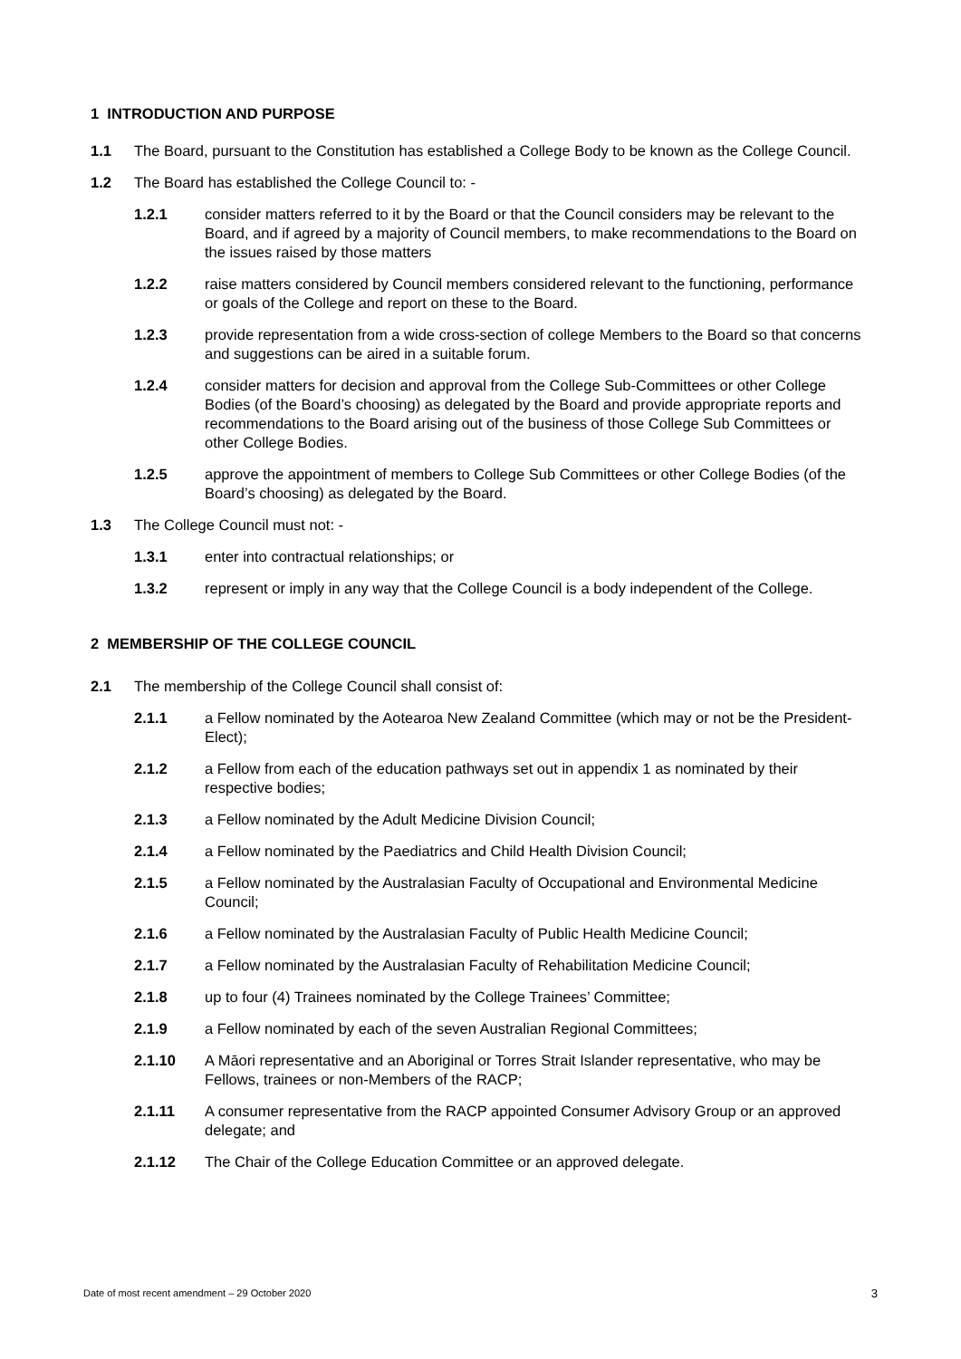1 INTRODUCTION AND PURPOSE
1.1 The Board, pursuant to the Constitution has established a College Body to be known as the College Council.
1.2 The Board has established the College Council to: -
1.2.1 consider matters referred to it by the Board or that the Council considers may be relevant to the Board, and if agreed by a majority of Council members, to make recommendations to the Board on the issues raised by those matters
1.2.2 raise matters considered by Council members considered relevant to the functioning, performance or goals of the College and report on these to the Board.
1.2.3 provide representation from a wide cross-section of college Members to the Board so that concerns and suggestions can be aired in a suitable forum.
1.2.4 consider matters for decision and approval from the College Sub-Committees or other College Bodies (of the Board’s choosing) as delegated by the Board and provide appropriate reports and recommendations to the Board arising out of the business of those College Sub Committees or other College Bodies.
1.2.5 approve the appointment of members to College Sub Committees or other College Bodies (of the Board’s choosing) as delegated by the Board.
1.3 The College Council must not: -
1.3.1 enter into contractual relationships; or
1.3.2 represent or imply in any way that the College Council is a body independent of the College.
2 MEMBERSHIP OF THE COLLEGE COUNCIL
2.1 The membership of the College Council shall consist of:
2.1.1 a Fellow nominated by the Aotearoa New Zealand Committee (which may or not be the President-Elect);
2.1.2 a Fellow from each of the education pathways set out in appendix 1 as nominated by their respective bodies;
2.1.3 a Fellow nominated by the Adult Medicine Division Council;
2.1.4 a Fellow nominated by the Paediatrics and Child Health Division Council;
2.1.5 a Fellow nominated by the Australasian Faculty of Occupational and Environmental Medicine Council;
2.1.6 a Fellow nominated by the Australasian Faculty of Public Health Medicine Council;
2.1.7 a Fellow nominated by the Australasian Faculty of Rehabilitation Medicine Council;
2.1.8 up to four (4) Trainees nominated by the College Trainees’ Committee;
2.1.9 a Fellow nominated by each of the seven Australian Regional Committees;
2.1.10 A Māori representative and an Aboriginal or Torres Strait Islander representative, who may be Fellows, trainees or non-Members of the RACP;
2.1.11 A consumer representative from the RACP appointed Consumer Advisory Group or an approved delegate; and
2.1.12 The Chair of the College Education Committee or an approved delegate.
Date of most recent amendment – 29 October 2020 3